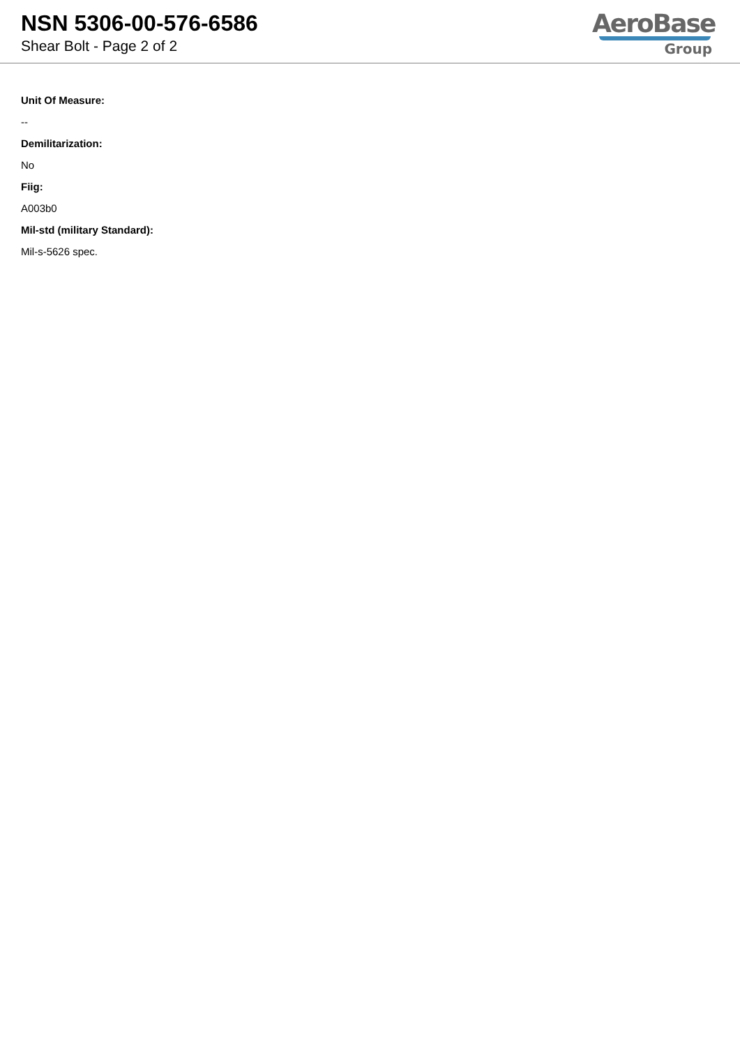NSN 5306-00-576-6586
Shear Bolt - Page 2 of 2
AeroBase
Group
Unit Of Measure:
--
Demilitarization:
No
Fiig:
A003b0
Mil-std (military Standard):
Mil-s-5626 spec.